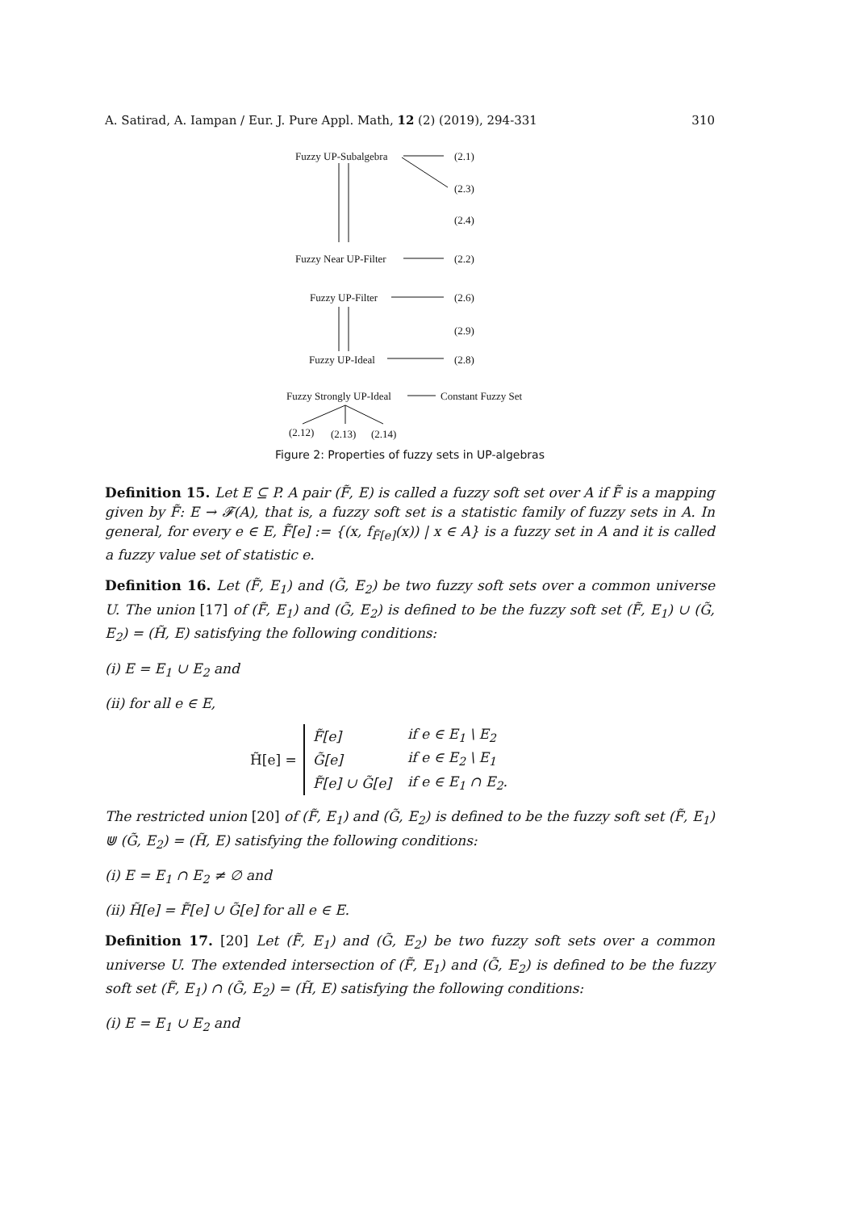A. Satirad, A. Iampan / Eur. J. Pure Appl. Math, 12 (2) (2019), 294-331 310
Fuzzy UP-Subalgebra (2.1)
(2.3)
(2.4)
Fuzzy Near UP-Filter (2.2)
Fuzzy UP-Filter (2.6)
(2.9)
Fuzzy UP-Ideal (2.8)
Fuzzy Strongly UP-Ideal Constant Fuzzy Set
(2.12) (2.13) (2.14)
Figure 2: Properties of fuzzy sets in UP-algebras
Definition 15. Let E ⊆ P. A pair (F̃, E) is called a fuzzy soft set over A if F̃ is a mapping given by F̃: E → 𝓕(A), that is, a fuzzy soft set is a statistic family of fuzzy sets in A. In general, for every e ∈ E, F̃[e] := {(x, f<sub>F̃[e]</sub>(x)) | x ∈ A} is a fuzzy set in A and it is called a fuzzy value set of statistic e.
Definition 16. Let (F̃, E<sub>1</sub>) and (G̃, E<sub>2</sub>) be two fuzzy soft sets over a common universe U. The union [17] of (F̃, E<sub>1</sub>) and (G̃, E<sub>2</sub>) is defined to be the fuzzy soft set (F̃, E<sub>1</sub>) ∪ (G̃, E<sub>2</sub>) = (H̃, E) satisfying the following conditions:
(i) E = E<sub>1</sub> ∪ E<sub>2</sub> and
(ii) for all e ∈ E,
H̃[e] =
| F̃[e] | if e ∈ E<sub>1</sub> \ E<sub>2</sub> |
| G̃[e] | if e ∈ E<sub>2</sub> \ E<sub>1</sub> |
| F̃[e] ∪ G̃[e] | if e ∈ E<sub>1</sub> ∩ E<sub>2</sub>. |
The restricted union [20] of (F̃, E<sub>1</sub>) and (G̃, E<sub>2</sub>) is defined to be the fuzzy soft set (F̃, E<sub>1</sub>) ⋓ (G̃, E<sub>2</sub>) = (H̃, E) satisfying the following conditions:
(i) E = E<sub>1</sub> ∩ E<sub>2</sub> ≠ ∅ and
(ii) H̃[e] = F̃[e] ∪ G̃[e] for all e ∈ E.
Definition 17. [20] Let (F̃, E<sub>1</sub>) and (G̃, E<sub>2</sub>) be two fuzzy soft sets over a common universe U. The extended intersection of (F̃, E<sub>1</sub>) and (G̃, E<sub>2</sub>) is defined to be the fuzzy soft set (F̃, E<sub>1</sub>) ∩ (G̃, E<sub>2</sub>) = (H̃, E) satisfying the following conditions:
(i) E = E<sub>1</sub> ∪ E<sub>2</sub> and